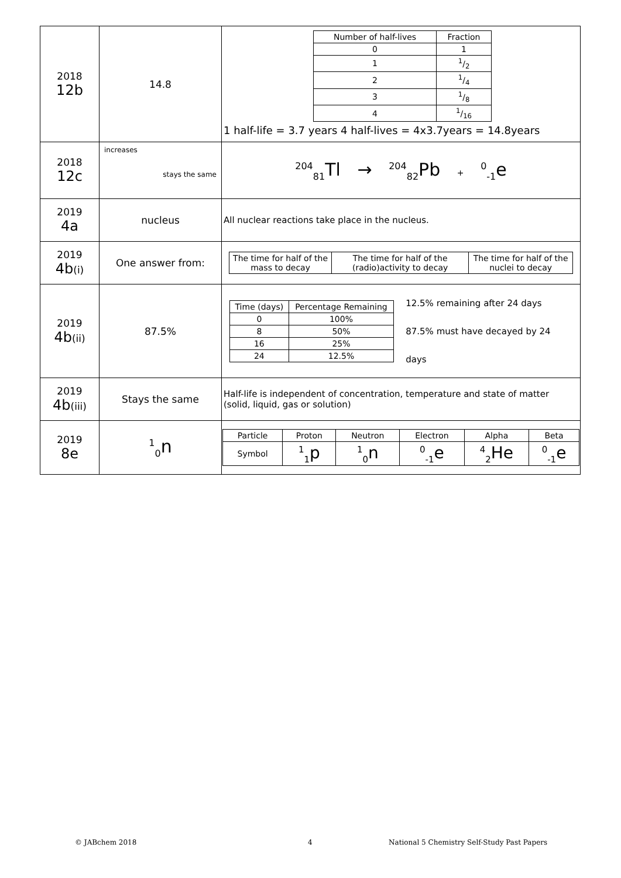| 2018 12b | 14.8 | / Number of half-lives / Fraction / / --- / --- / / 0 / 1 / / 1 / 1/2 / / 2 / 1/4 / / 3 / 1/8 / / 4 / 1/16 / 1 half-life = 3.7 years 4 half-lives = 4x3.7years = 14.8years |
| 2018 12c | increases stays the same | <sup>204</sup> <sub>81</sub>Tl → <sup>204</sup><sub>82</sub>Pb + <sup>0</sup><sub>-1</sub>e |
| 2019 4a | nucleus | All nuclear reactions take place in the nucleus. |
| 2019 4b (i) | One answer from: | / The time for half of the mass to decay / The time for half of the (radio)activity to decay / The time for half of the nuclei to decay / |
| 2019 4b (ii) | 87.5% | / Time (days) / Percentage Remaining / / --- / --- / / 0 / 100% / / 8 / 50% / / 16 / 25% / / 24 / 12.5% / 12.5% remaining after 24 days 87.5% must have decayed by 24 days |
| 2019 4b (iii) | Stays the same | Half-life is independent of concentration, temperature and state of matter (solid, liquid, gas or solution) |
| 2019 8e | <sup>1</sup> <sub>0</sub>n | / Particle / Proton / Neutron / Electron / Alpha / Beta / / Symbol / <sup>1</sup> <sub>1</sub>p / <sup>1</sup> <sub>0</sub>n / <sup>0</sup><sub>-1</sub>e / <sup>4</sup> <sub>2</sub>He / <sup>0</sup><sub>-1</sub>e / |
© JABchem 2018 4 National 5 Chemistry Self-Study Past Papers